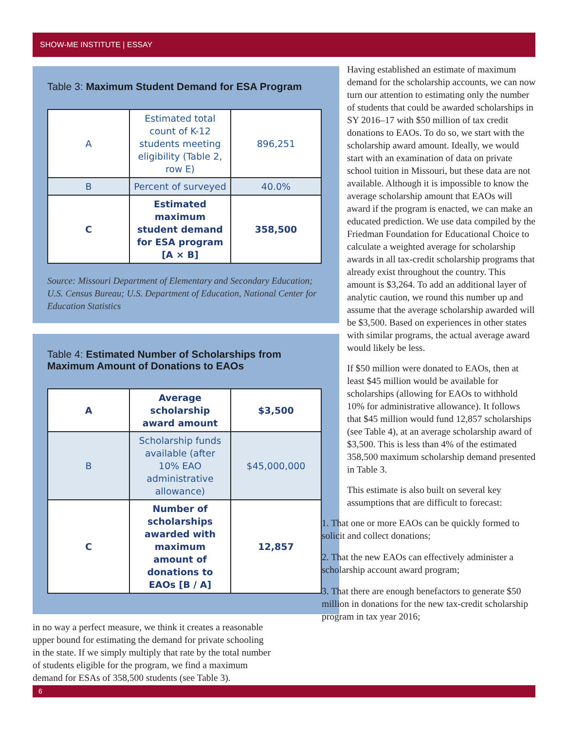SHOW-ME INSTITUTE | ESSAY
Table 3: Maximum Student Demand for ESA Program
| A | Estimated total count of K-12 students meeting eligibility (Table 2, row E) | 896,251 |
| B | Percent of surveyed | 40.0% |
| C | Estimated maximum student demand for ESA program [A × B] | 358,500 |
Source: Missouri Department of Elementary and Secondary Education; U.S. Census Bureau; U.S. Department of Education, National Center for Education Statistics
Table 4: Estimated Number of Scholarships from Maximum Amount of Donations to EAOs
| A | Average scholarship award amount | $3,500 |
| B | Scholarship funds available (after 10% EAO administrative allowance) | $45,000,000 |
| C | Number of scholarships awarded with maximum amount of donations to EAOs [B / A] | 12,857 |
in no way a perfect measure, we think it creates a reasonable upper bound for estimating the demand for private schooling in the state. If we simply multiply that rate by the total number of students eligible for the program, we find a maximum demand for ESAs of 358,500 students (see Table 3).
Having established an estimate of maximum demand for the scholarship accounts, we can now turn our attention to estimating only the number of students that could be awarded scholarships in SY 2016–17 with $50 million of tax credit donations to EAOs. To do so, we start with the scholarship award amount. Ideally, we would start with an examination of data on private school tuition in Missouri, but these data are not available. Although it is impossible to know the average scholarship amount that EAOs will award if the program is enacted, we can make an educated prediction. We use data compiled by the Friedman Foundation for Educational Choice to calculate a weighted average for scholarship awards in all tax-credit scholarship programs that already exist throughout the country. This amount is $3,264. To add an additional layer of analytic caution, we round this number up and assume that the average scholarship awarded will be $3,500. Based on experiences in other states with similar programs, the actual average award would likely be less.
If $50 million were donated to EAOs, then at least $45 million would be available for scholarships (allowing for EAOs to withhold 10% for administrative allowance). It follows that $45 million would fund 12,857 scholarships (see Table 4), at an average scholarship award of $3,500. This is less than 4% of the estimated 358,500 maximum scholarship demand presented in Table 3.
This estimate is also built on several key assumptions that are difficult to forecast:
1. That one or more EAOs can be quickly formed to solicit and collect donations;
2. That the new EAOs can effectively administer a scholarship account award program;
3. That there are enough benefactors to generate $50 million in donations for the new tax-credit scholarship program in tax year 2016;
6